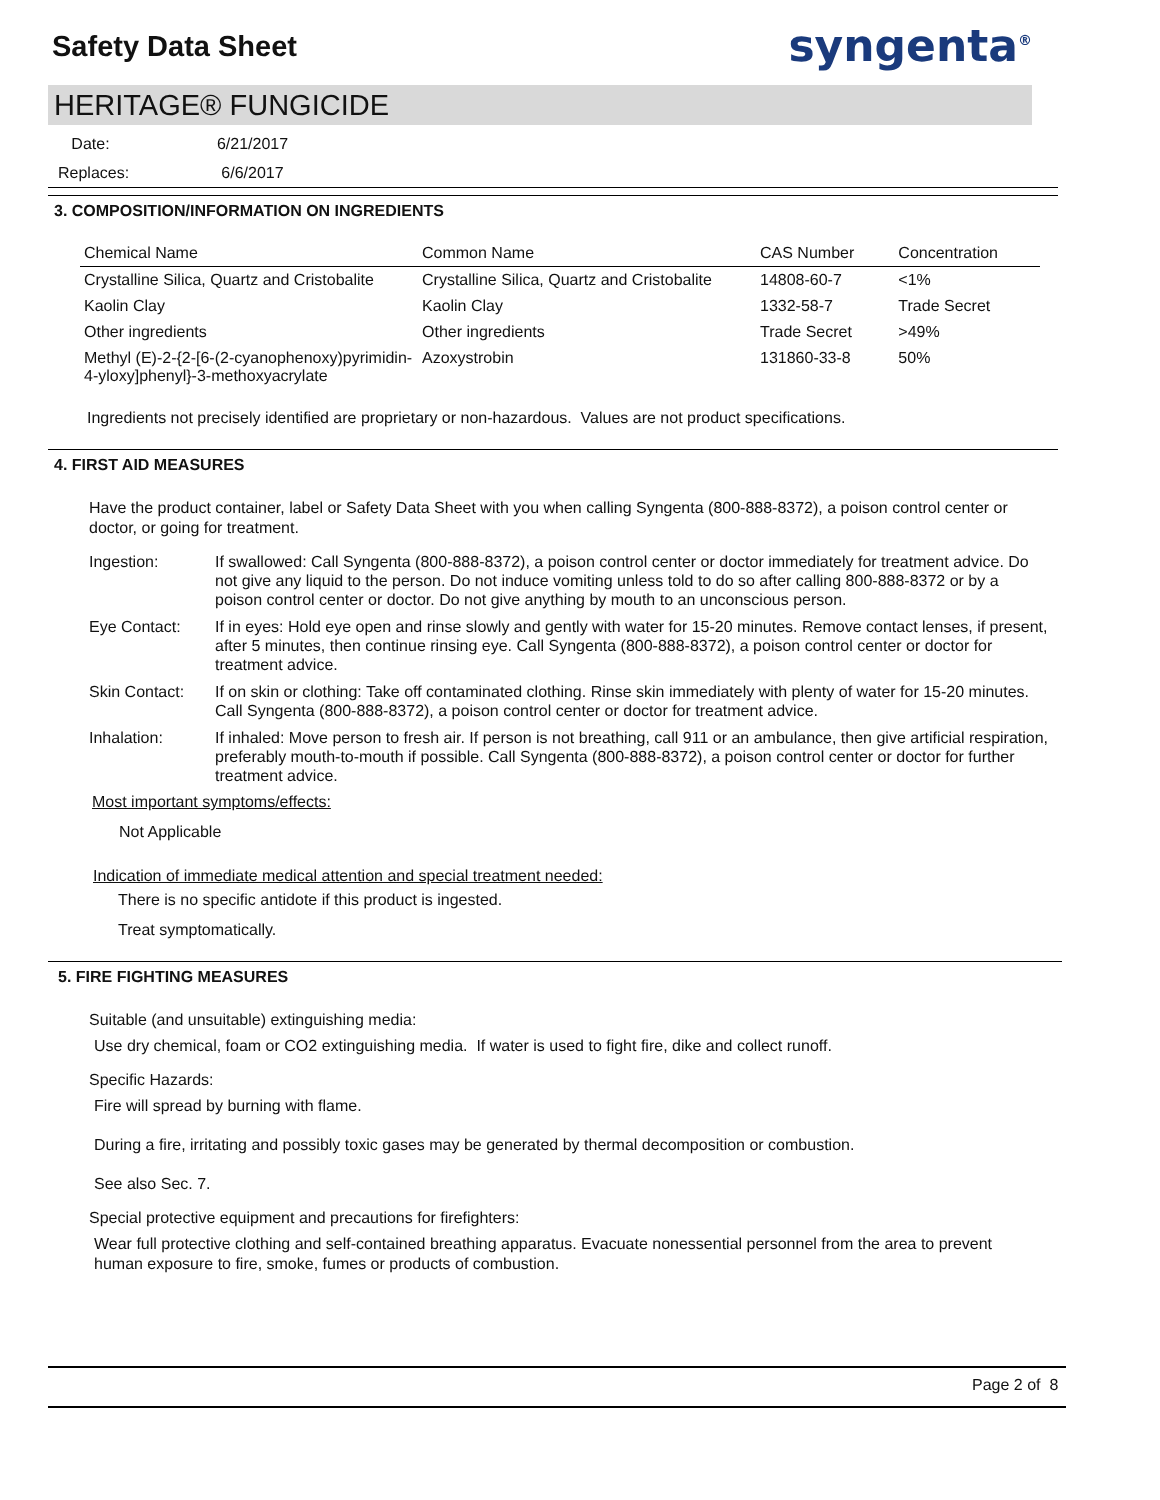Safety Data Sheet
syngenta<sup>®</sup>
HERITAGE® FUNGICIDE
Date: 6/21/2017
Replaces: 6/6/2017
3. COMPOSITION/INFORMATION ON INGREDIENTS
| Chemical Name | Common Name | CAS Number | Concentration |
| --- | --- | --- | --- |
| Crystalline Silica, Quartz and Cristobalite | Crystalline Silica, Quartz and Cristobalite | 14808-60-7 | <1% |
| Kaolin Clay | Kaolin Clay | 1332-58-7 | Trade Secret |
| Other ingredients | Other ingredients | Trade Secret | >49% |
| Methyl (E)-2-{2-[6-(2-cyanophenoxy)pyrimidin-4-yloxy]phenyl}-3-methoxyacrylate | Azoxystrobin | 131860-33-8 | 50% |
Ingredients not precisely identified are proprietary or non-hazardous. Values are not product specifications.
4. FIRST AID MEASURES
Have the product container, label or Safety Data Sheet with you when calling Syngenta (800-888-8372), a poison control center or doctor, or going for treatment.
Ingestion: If swallowed: Call Syngenta (800-888-8372), a poison control center or doctor immediately for treatment advice. Do not give any liquid to the person. Do not induce vomiting unless told to do so after calling 800-888-8372 or by a poison control center or doctor. Do not give anything by mouth to an unconscious person.
Eye Contact: If in eyes: Hold eye open and rinse slowly and gently with water for 15-20 minutes. Remove contact lenses, if present, after 5 minutes, then continue rinsing eye. Call Syngenta (800-888-8372), a poison control center or doctor for treatment advice.
Skin Contact: If on skin or clothing: Take off contaminated clothing. Rinse skin immediately with plenty of water for 15-20 minutes. Call Syngenta (800-888-8372), a poison control center or doctor for treatment advice.
Inhalation: If inhaled: Move person to fresh air. If person is not breathing, call 911 or an ambulance, then give artificial respiration, preferably mouth-to-mouth if possible. Call Syngenta (800-888-8372), a poison control center or doctor for further treatment advice.
Most important symptoms/effects:
Not Applicable
Indication of immediate medical attention and special treatment needed:
There is no specific antidote if this product is ingested.
Treat symptomatically.
5. FIRE FIGHTING MEASURES
Suitable (and unsuitable) extinguishing media:
Use dry chemical, foam or CO2 extinguishing media. If water is used to fight fire, dike and collect runoff.
Specific Hazards:
Fire will spread by burning with flame.
During a fire, irritating and possibly toxic gases may be generated by thermal decomposition or combustion.
See also Sec. 7.
Special protective equipment and precautions for firefighters:
Wear full protective clothing and self-contained breathing apparatus. Evacuate nonessential personnel from the area to prevent human exposure to fire, smoke, fumes or products of combustion.
Page 2 of 8